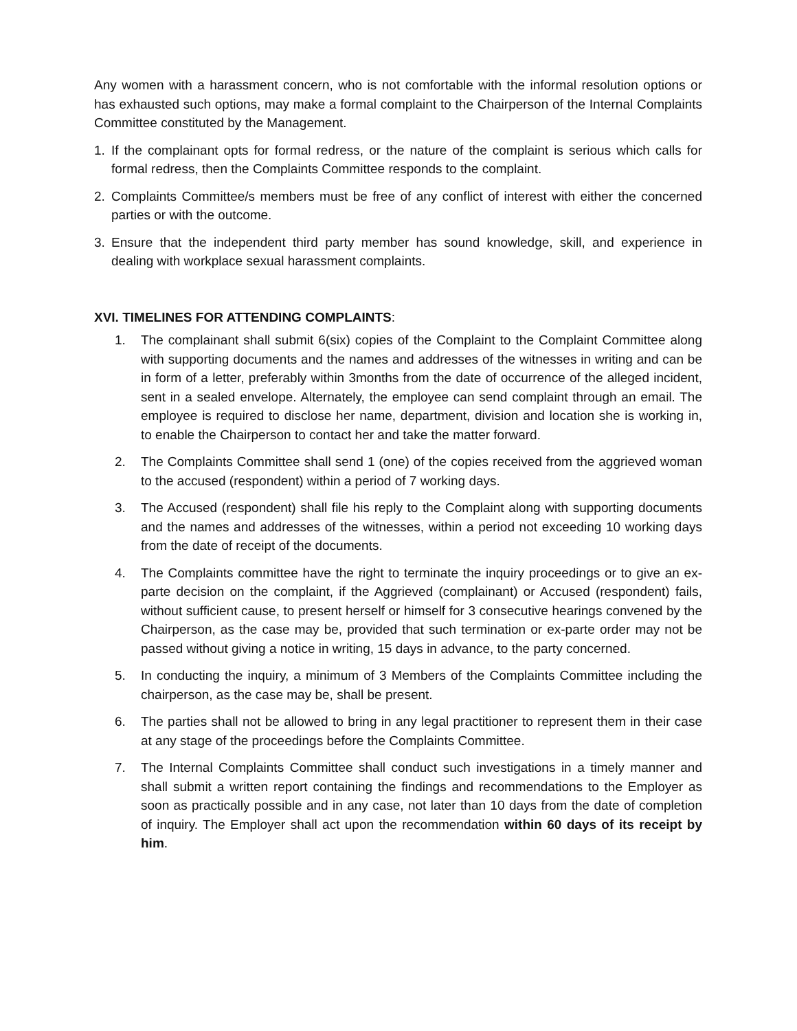Any women with a harassment concern, who is not comfortable with the informal resolution options or has exhausted such options, may make a formal complaint to the Chairperson of the Internal Complaints Committee constituted by the Management.
1. If the complainant opts for formal redress, or the nature of the complaint is serious which calls for formal redress, then the Complaints Committee responds to the complaint.
2. Complaints Committee/s members must be free of any conflict of interest with either the concerned parties or with the outcome.
3. Ensure that the independent third party member has sound knowledge, skill, and experience in dealing with workplace sexual harassment complaints.
XVI. TIMELINES FOR ATTENDING COMPLAINTS:
1. The complainant shall submit 6(six) copies of the Complaint to the Complaint Committee along with supporting documents and the names and addresses of the witnesses in writing and can be in form of a letter, preferably within 3months from the date of occurrence of the alleged incident, sent in a sealed envelope. Alternately, the employee can send complaint through an email. The employee is required to disclose her name, department, division and location she is working in, to enable the Chairperson to contact her and take the matter forward.
2. The Complaints Committee shall send 1 (one) of the copies received from the aggrieved woman to the accused (respondent) within a period of 7 working days.
3. The Accused (respondent) shall file his reply to the Complaint along with supporting documents and the names and addresses of the witnesses, within a period not exceeding 10 working days from the date of receipt of the documents.
4. The Complaints committee have the right to terminate the inquiry proceedings or to give an ex-parte decision on the complaint, if the Aggrieved (complainant) or Accused (respondent) fails, without sufficient cause, to present herself or himself for 3 consecutive hearings convened by the Chairperson, as the case may be, provided that such termination or ex-parte order may not be passed without giving a notice in writing, 15 days in advance, to the party concerned.
5. In conducting the inquiry, a minimum of 3 Members of the Complaints Committee including the chairperson, as the case may be, shall be present.
6. The parties shall not be allowed to bring in any legal practitioner to represent them in their case at any stage of the proceedings before the Complaints Committee.
7. The Internal Complaints Committee shall conduct such investigations in a timely manner and shall submit a written report containing the findings and recommendations to the Employer as soon as practically possible and in any case, not later than 10 days from the date of completion of inquiry. The Employer shall act upon the recommendation within 60 days of its receipt by him.